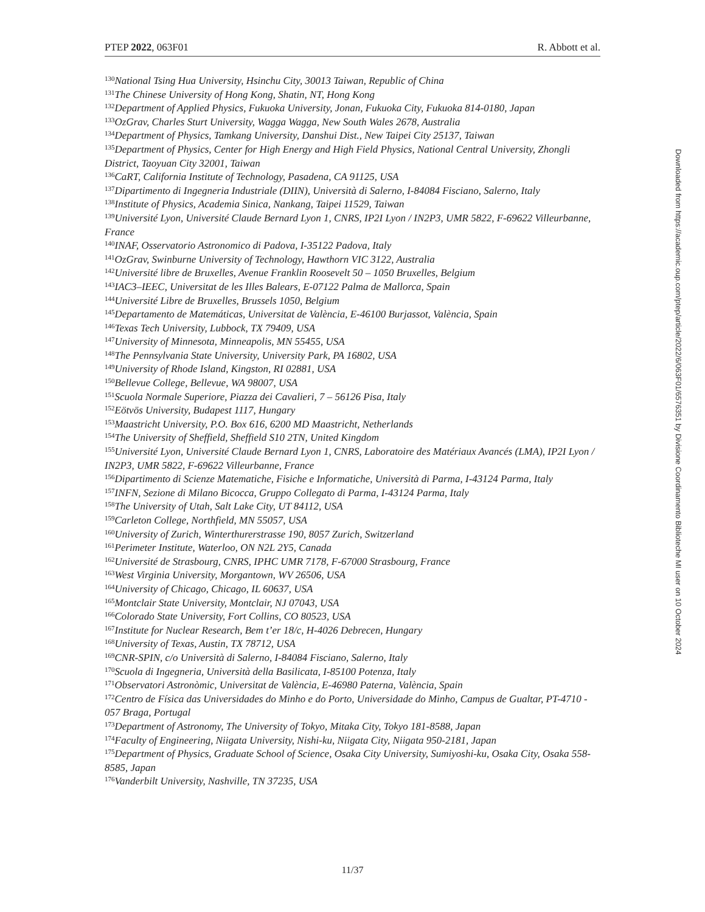PTEP 2022, 063F01 R. Abbott et al.
<sup>130</sup> National Tsing Hua University, Hsinchu City, 30013 Taiwan, Republic of China
<sup>131</sup> The Chinese University of Hong Kong, Shatin, NT, Hong Kong
<sup>132</sup> Department of Applied Physics, Fukuoka University, Jonan, Fukuoka City, Fukuoka 814-0180, Japan
<sup>133</sup> OzGrav, Charles Sturt University, Wagga Wagga, New South Wales 2678, Australia
<sup>134</sup> Department of Physics, Tamkang University, Danshui Dist., New Taipei City 25137, Taiwan
<sup>135</sup> Department of Physics, Center for High Energy and High Field Physics, National Central University, Zhongli District, Taoyuan City 32001, Taiwan
<sup>136</sup>CaRT, California Institute of Technology, Pasadena, CA 91125, USA
<sup>137</sup> Dipartimento di Ingegneria Industriale (DIIN), Università di Salerno, I-84084 Fisciano, Salerno, Italy
<sup>138</sup> Institute of Physics, Academia Sinica, Nankang, Taipei 11529, Taiwan
<sup>139</sup> Université Lyon, Université Claude Bernard Lyon 1, CNRS, IP2I Lyon / IN2P3, UMR 5822, F-69622 Villeurbanne, France
<sup>140</sup>INAF, Osservatorio Astronomico di Padova, I-35122 Padova, Italy
<sup>141</sup> OzGrav, Swinburne University of Technology, Hawthorn VIC 3122, Australia
<sup>142</sup> Université libre de Bruxelles, Avenue Franklin Roosevelt 50 – 1050 Bruxelles, Belgium
<sup>143</sup>IAC3–IEEC, Universitat de les Illes Balears, E-07122 Palma de Mallorca, Spain
<sup>144</sup> Université Libre de Bruxelles, Brussels 1050, Belgium
<sup>145</sup> Departamento de Matemáticas, Universitat de València, E-46100 Burjassot, València, Spain
<sup>146</sup> Texas Tech University, Lubbock, TX 79409, USA
<sup>147</sup> University of Minnesota, Minneapolis, MN 55455, USA
<sup>148</sup> The Pennsylvania State University, University Park, PA 16802, USA
<sup>149</sup> University of Rhode Island, Kingston, RI 02881, USA
<sup>150</sup> Bellevue College, Bellevue, WA 98007, USA
<sup>151</sup> Scuola Normale Superiore, Piazza dei Cavalieri, 7 – 56126 Pisa, Italy
<sup>152</sup> Eötvös University, Budapest 1117, Hungary
<sup>153</sup> Maastricht University, P.O. Box 616, 6200 MD Maastricht, Netherlands
<sup>154</sup> The University of Sheffield, Sheffield S10 2TN, United Kingdom
<sup>155</sup> Université Lyon, Université Claude Bernard Lyon 1, CNRS, Laboratoire des Matériaux Avancés (LMA), IP2I Lyon / IN2P3, UMR 5822, F-69622 Villeurbanne, France
<sup>156</sup> Dipartimento di Scienze Matematiche, Fisiche e Informatiche, Università di Parma, I-43124 Parma, Italy
<sup>157</sup>INFN, Sezione di Milano Bicocca, Gruppo Collegato di Parma, I-43124 Parma, Italy
<sup>158</sup> The University of Utah, Salt Lake City, UT 84112, USA
<sup>159</sup> Carleton College, Northfield, MN 55057, USA
<sup>160</sup> University of Zurich, Winterthurerstrasse 190, 8057 Zurich, Switzerland
<sup>161</sup> Perimeter Institute, Waterloo, ON N2L 2Y5, Canada
<sup>162</sup> Université de Strasbourg, CNRS, IPHC UMR 7178, F-67000 Strasbourg, France
<sup>163</sup> West Virginia University, Morgantown, WV 26506, USA
<sup>164</sup> University of Chicago, Chicago, IL 60637, USA
<sup>165</sup> Montclair State University, Montclair, NJ 07043, USA
<sup>166</sup> Colorado State University, Fort Collins, CO 80523, USA
<sup>167</sup> Institute for Nuclear Research, Bem t’er 18/c, H-4026 Debrecen, Hungary
<sup>168</sup> University of Texas, Austin, TX 78712, USA
<sup>169</sup>CNR-SPIN, c/o Università di Salerno, I-84084 Fisciano, Salerno, Italy
<sup>170</sup> Scuola di Ingegneria, Università della Basilicata, I-85100 Potenza, Italy
<sup>171</sup> Observatori Astronòmic, Universitat de València, E-46980 Paterna, València, Spain
<sup>172</sup> Centro de Física das Universidades do Minho e do Porto, Universidade do Minho, Campus de Gualtar, PT-4710 - 057 Braga, Portugal
<sup>173</sup> Department of Astronomy, The University of Tokyo, Mitaka City, Tokyo 181-8588, Japan
<sup>174</sup> Faculty of Engineering, Niigata University, Nishi-ku, Niigata City, Niigata 950-2181, Japan
<sup>175</sup> Department of Physics, Graduate School of Science, Osaka City University, Sumiyoshi-ku, Osaka City, Osaka 558-8585, Japan
<sup>176</sup> Vanderbilt University, Nashville, TN 37235, USA
Downloaded from https://academic.oup.com/ptep/article/2022/6/063F01/6576351 by Divisione Coordinamento Biblioteche MI user on 10 October 2024
11/37